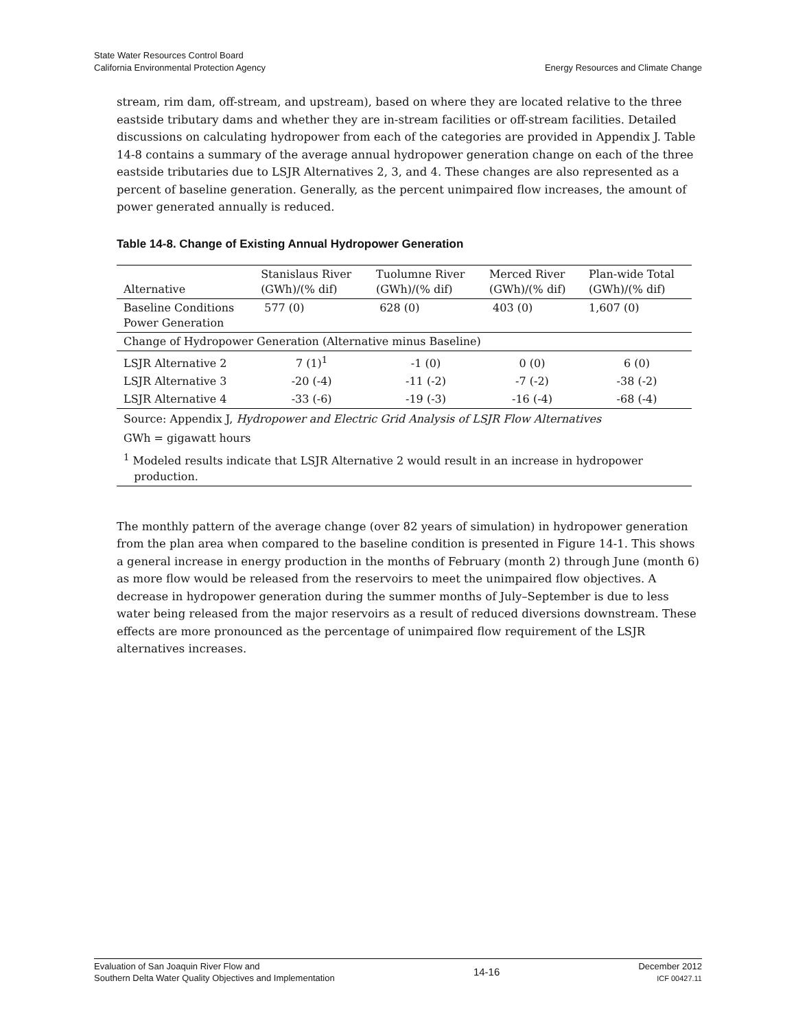State Water Resources Control Board
California Environmental Protection Agency
Energy Resources and Climate Change
stream, rim dam, off-stream, and upstream), based on where they are located relative to the three eastside tributary dams and whether they are in-stream facilities or off-stream facilities. Detailed discussions on calculating hydropower from each of the categories are provided in Appendix J. Table 14-8 contains a summary of the average annual hydropower generation change on each of the three eastside tributaries due to LSJR Alternatives 2, 3, and 4. These changes are also represented as a percent of baseline generation. Generally, as the percent unimpaired flow increases, the amount of power generated annually is reduced.
Table 14-8. Change of Existing Annual Hydropower Generation
| Alternative | Stanislaus River (GWh)/(% dif) | Tuolumne River (GWh)/(% dif) | Merced River (GWh)/(% dif) | Plan-wide Total (GWh)/(% dif) |
| --- | --- | --- | --- | --- |
| Baseline Conditions Power Generation | 577 (0) | 628 (0) | 403 (0) | 1,607 (0) |
| Change of Hydropower Generation (Alternative minus Baseline) | | | | |
| LSJR Alternative 2 | 7 (1)<sup>1</sup> | -1 (0) | 0 (0) | 6 (0) |
| LSJR Alternative 3 | -20 (-4) | -11 (-2) | -7 (-2) | -38 (-2) |
| LSJR Alternative 4 | -33 (-6) | -19 (-3) | -16 (-4) | -68 (-4) |
| Source: Appendix J, Hydropower and Electric Grid Analysis of LSJR Flow Alternatives | | | | |
| GWh = gigawatt hours | | | | |
| <sup>1</sup> Modeled results indicate that LSJR Alternative 2 would result in an increase in hydropower production. | | | | |
The monthly pattern of the average change (over 82 years of simulation) in hydropower generation from the plan area when compared to the baseline condition is presented in Figure 14-1. This shows a general increase in energy production in the months of February (month 2) through June (month 6) as more flow would be released from the reservoirs to meet the unimpaired flow objectives. A decrease in hydropower generation during the summer months of July–September is due to less water being released from the major reservoirs as a result of reduced diversions downstream. These effects are more pronounced as the percentage of unimpaired flow requirement of the LSJR alternatives increases.
Evaluation of San Joaquin River Flow and
Southern Delta Water Quality Objectives and Implementation
14-16
December 2012
ICF 00427.11